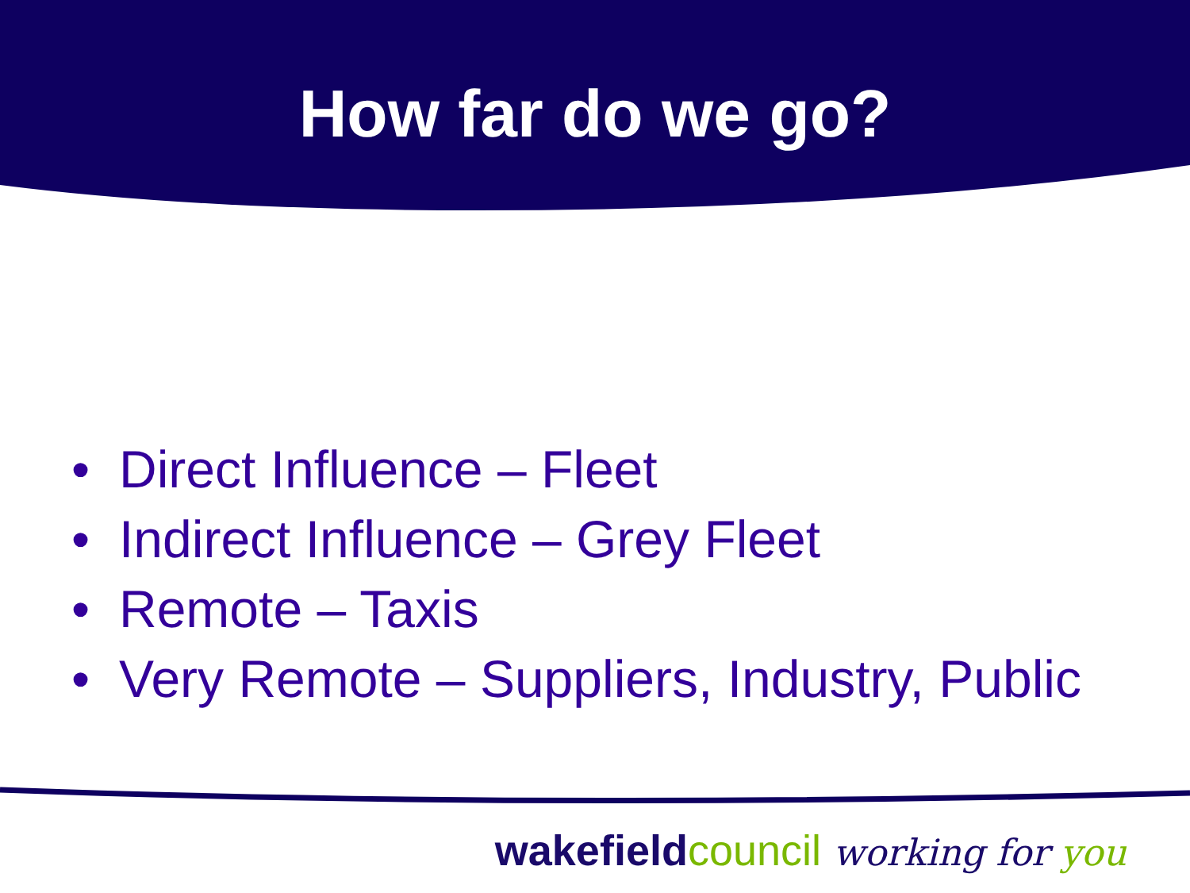How far do we go?
• Direct Influence – Fleet
• Indirect Influence – Grey Fleet
• Remote – Taxis
• Very Remote – Suppliers, Industry, Public
wakefield council working for you